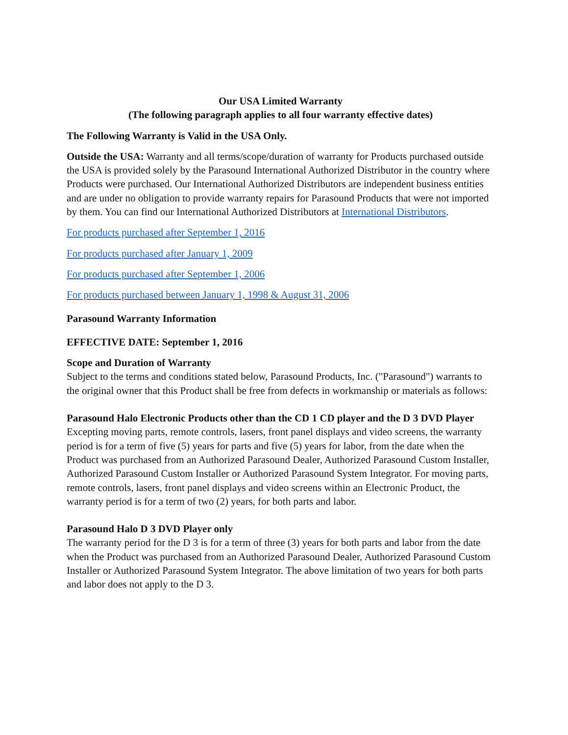Our USA Limited Warranty
(The following paragraph applies to all four warranty effective dates)
The Following Warranty is Valid in the USA Only.
Outside the USA: Warranty and all terms/scope/duration of warranty for Products purchased outside the USA is provided solely by the Parasound International Authorized Distributor in the country where Products were purchased. Our International Authorized Distributors are independent business entities and are under no obligation to provide warranty repairs for Parasound Products that were not imported by them. You can find our International Authorized Distributors at International Distributors.
For products purchased after September 1, 2016
For products purchased after January 1, 2009
For products purchased after September 1, 2006
For products purchased between January 1, 1998 & August 31, 2006
Parasound Warranty Information
EFFECTIVE DATE: September 1, 2016
Scope and Duration of Warranty
Subject to the terms and conditions stated below, Parasound Products, Inc. ("Parasound") warrants to the original owner that this Product shall be free from defects in workmanship or materials as follows:
Parasound Halo Electronic Products other than the CD 1 CD player and the D 3 DVD Player
Excepting moving parts, remote controls, lasers, front panel displays and video screens, the warranty period is for a term of five (5) years for parts and five (5) years for labor, from the date when the Product was purchased from an Authorized Parasound Dealer, Authorized Parasound Custom Installer, Authorized Parasound Custom Installer or Authorized Parasound System Integrator. For moving parts, remote controls, lasers, front panel displays and video screens within an Electronic Product, the warranty period is for a term of two (2) years, for both parts and labor.
Parasound Halo D 3 DVD Player only
The warranty period for the D 3 is for a term of three (3) years for both parts and labor from the date when the Product was purchased from an Authorized Parasound Dealer, Authorized Parasound Custom Installer or Authorized Parasound System Integrator. The above limitation of two years for both parts and labor does not apply to the D 3.